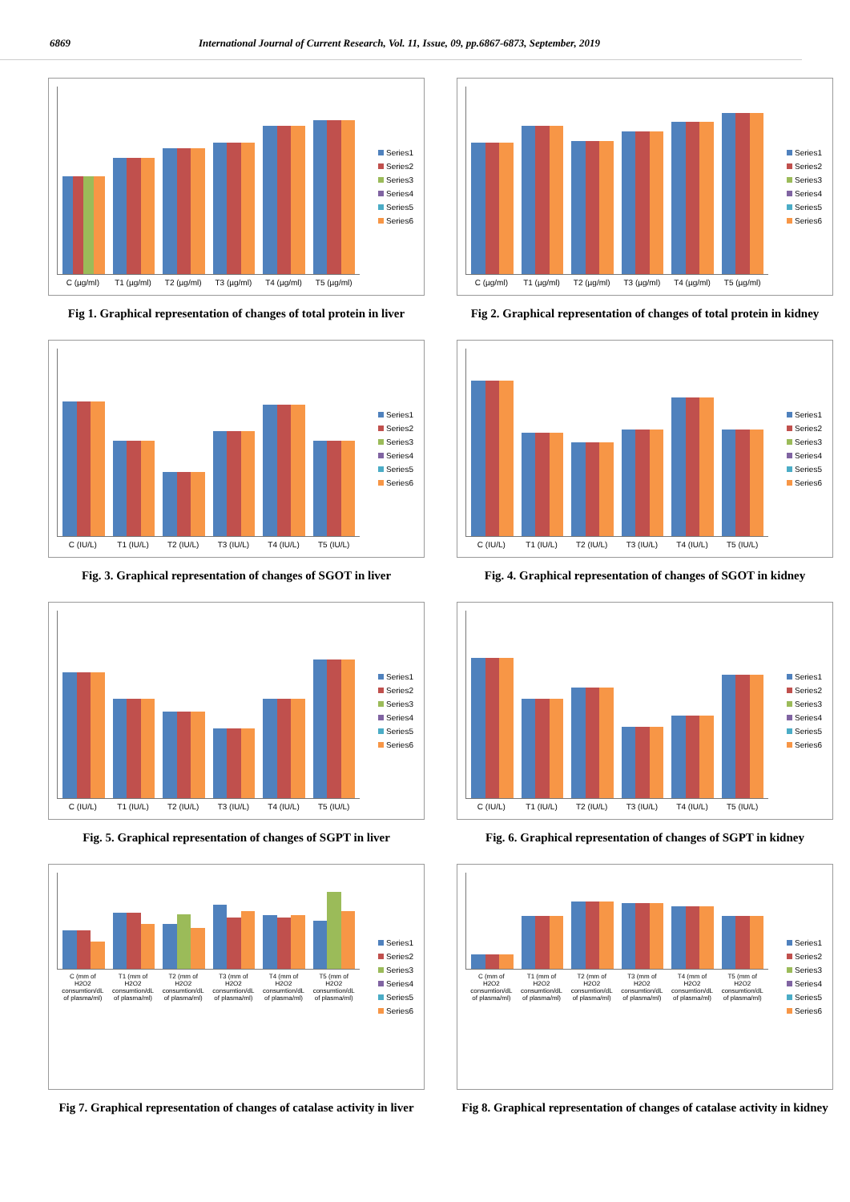6869 International Journal of Current Research, Vol. 11, Issue, 09, pp.6867-6873, September, 2019
C (µg/ml) T1 (µg/ml) T2 (µg/ml) T3 (µg/ml) T4 (µg/ml) T5 (µg/ml)
Series1
Series2
Series3
Series4
Series5
Series6
Fig 1. Graphical representation of changes of total protein in liver
C (µg/ml) T1 (µg/ml) T2 (µg/ml) T3 (µg/ml) T4 (µg/ml) T5 (µg/ml)
Series1
Series2
Series3
Series4
Series5
Series6
Fig 2. Graphical representation of changes of total protein in kidney
C (IU/L) T1 (IU/L) T2 (IU/L) T3 (IU/L) T4 (IU/L) T5 (IU/L)
Series1
Series2
Series3
Series4
Series5
Series6
Fig. 3. Graphical representation of changes of SGOT in liver
C (IU/L) T1 (IU/L) T2 (IU/L) T3 (IU/L) T4 (IU/L) T5 (IU/L)
Series1
Series2
Series3
Series4
Series5
Series6
Fig. 4. Graphical representation of changes of SGOT in kidney
C (IU/L) T1 (IU/L) T2 (IU/L) T3 (IU/L) T4 (IU/L) T5 (IU/L)
Series1
Series2
Series3
Series4
Series5
Series6
Fig. 5. Graphical representation of changes of SGPT in liver
C (IU/L) T1 (IU/L) T2 (IU/L) T3 (IU/L) T4 (IU/L) T5 (IU/L)
Series1
Series2
Series3
Series4
Series5
Series6
Fig. 6. Graphical representation of changes of SGPT in kidney
C (mm of H2O2 consumtion/dL of plasma/ml) T1 (mm of H2O2 consumtion/dL of plasma/ml) T2 (mm of H2O2 consumtion/dL of plasma/ml) T3 (mm of H2O2 consumtion/dL of plasma/ml) T4 (mm of H2O2 consumtion/dL of plasma/ml) T5 (mm of H2O2 consumtion/dL of plasma/ml)
Series1
Series2
Series3
Series4
Series5
Series6
Fig 7. Graphical representation of changes of catalase activity in liver
C (mm of H2O2 consumtion/dL of plasma/ml) T1 (mm of H2O2 consumtion/dL of plasma/ml) T2 (mm of H2O2 consumtion/dL of plasma/ml) T3 (mm of H2O2 consumtion/dL of plasma/ml) T4 (mm of H2O2 consumtion/dL of plasma/ml) T5 (mm of H2O2 consumtion/dL of plasma/ml)
Series1
Series2
Series3
Series4
Series5
Series6
Fig 8. Graphical representation of changes of catalase activity in kidney